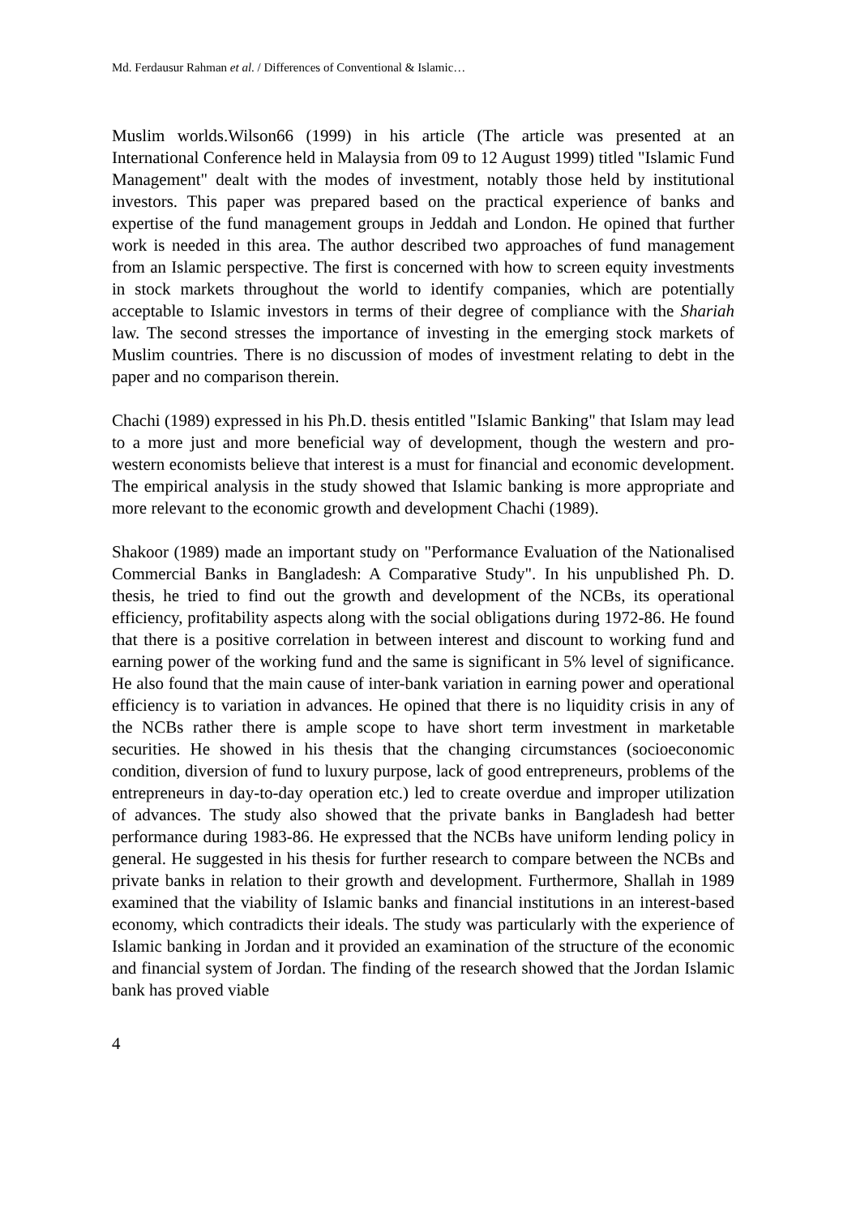Md. Ferdausur Rahman et al. / Differences of Conventional & Islamic…
Muslim worlds.Wilson66 (1999) in his article (The article was presented at an International Conference held in Malaysia from 09 to 12 August 1999) titled "Islamic Fund Management" dealt with the modes of investment, notably those held by institutional investors. This paper was prepared based on the practical experience of banks and expertise of the fund management groups in Jeddah and London. He opined that further work is needed in this area. The author described two approaches of fund management from an Islamic perspective. The first is concerned with how to screen equity investments in stock markets throughout the world to identify companies, which are potentially acceptable to Islamic investors in terms of their degree of compliance with the Shariah law. The second stresses the importance of investing in the emerging stock markets of Muslim countries. There is no discussion of modes of investment relating to debt in the paper and no comparison therein.
Chachi (1989) expressed in his Ph.D. thesis entitled "Islamic Banking" that Islam may lead to a more just and more beneficial way of development, though the western and pro-western economists believe that interest is a must for financial and economic development. The empirical analysis in the study showed that Islamic banking is more appropriate and more relevant to the economic growth and development Chachi (1989).
Shakoor (1989) made an important study on "Performance Evaluation of the Nationalised Commercial Banks in Bangladesh: A Comparative Study". In his unpublished Ph. D. thesis, he tried to find out the growth and development of the NCBs, its operational efficiency, profitability aspects along with the social obligations during 1972-86. He found that there is a positive correlation in between interest and discount to working fund and earning power of the working fund and the same is significant in 5% level of significance. He also found that the main cause of inter-bank variation in earning power and operational efficiency is to variation in advances. He opined that there is no liquidity crisis in any of the NCBs rather there is ample scope to have short term investment in marketable securities. He showed in his thesis that the changing circumstances (socioeconomic condition, diversion of fund to luxury purpose, lack of good entrepreneurs, problems of the entrepreneurs in day-to-day operation etc.) led to create overdue and improper utilization of advances. The study also showed that the private banks in Bangladesh had better performance during 1983-86. He expressed that the NCBs have uniform lending policy in general. He suggested in his thesis for further research to compare between the NCBs and private banks in relation to their growth and development. Furthermore, Shallah in 1989 examined that the viability of Islamic banks and financial institutions in an interest-based economy, which contradicts their ideals. The study was particularly with the experience of Islamic banking in Jordan and it provided an examination of the structure of the economic and financial system of Jordan. The finding of the research showed that the Jordan Islamic bank has proved viable
4